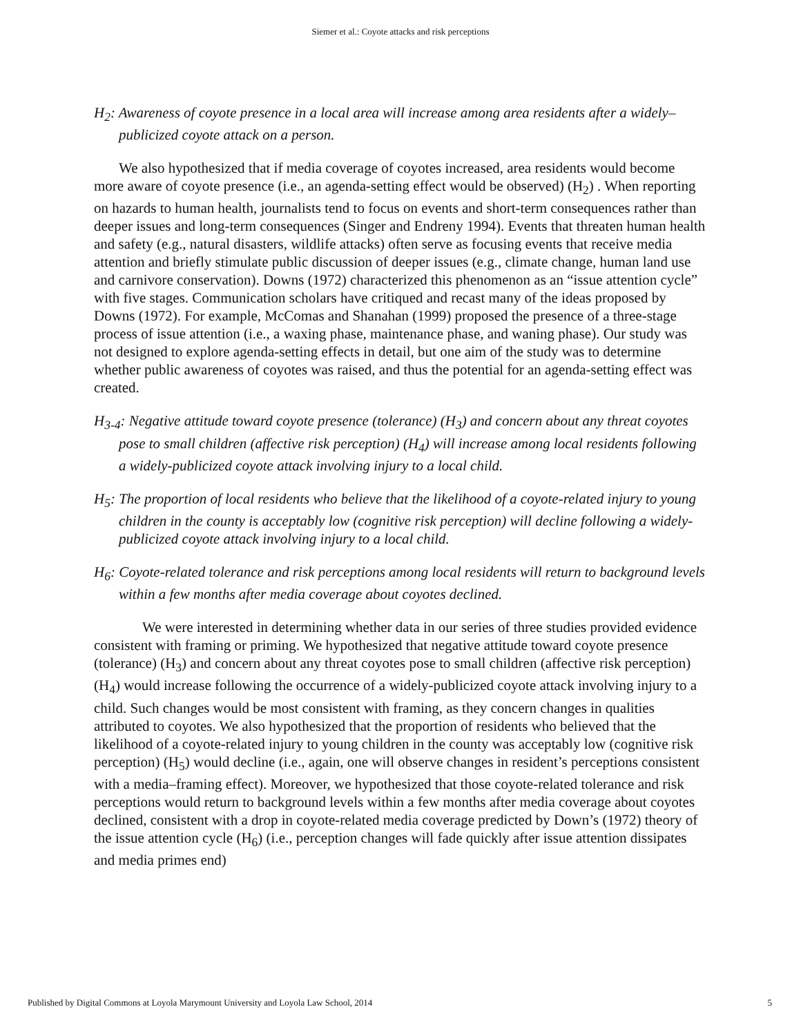Siemer et al.: Coyote attacks and risk perceptions
H<sub>2</sub>: Awareness of coyote presence in a local area will increase among area residents after a widely–publicized coyote attack on a person.
We also hypothesized that if media coverage of coyotes increased, area residents would become more aware of coyote presence (i.e., an agenda-setting effect would be observed) (H<sub>2</sub>) . When reporting on hazards to human health, journalists tend to focus on events and short-term consequences rather than deeper issues and long-term consequences (Singer and Endreny 1994). Events that threaten human health and safety (e.g., natural disasters, wildlife attacks) often serve as focusing events that receive media attention and briefly stimulate public discussion of deeper issues (e.g., climate change, human land use and carnivore conservation). Downs (1972) characterized this phenomenon as an “issue attention cycle” with five stages. Communication scholars have critiqued and recast many of the ideas proposed by Downs (1972). For example, McComas and Shanahan (1999) proposed the presence of a three-stage process of issue attention (i.e., a waxing phase, maintenance phase, and waning phase). Our study was not designed to explore agenda-setting effects in detail, but one aim of the study was to determine whether public awareness of coyotes was raised, and thus the potential for an agenda-setting effect was created.
H<sub>3-4</sub>: Negative attitude toward coyote presence (tolerance) (H<sub>3</sub>) and concern about any threat coyotes pose to small children (affective risk perception) (H<sub>4</sub>) will increase among local residents following a widely-publicized coyote attack involving injury to a local child.
H<sub>5</sub>: The proportion of local residents who believe that the likelihood of a coyote-related injury to young children in the county is acceptably low (cognitive risk perception) will decline following a widely-publicized coyote attack involving injury to a local child.
H<sub>6</sub>: Coyote-related tolerance and risk perceptions among local residents will return to background levels within a few months after media coverage about coyotes declined.
We were interested in determining whether data in our series of three studies provided evidence consistent with framing or priming. We hypothesized that negative attitude toward coyote presence (tolerance) (H<sub>3</sub>) and concern about any threat coyotes pose to small children (affective risk perception) (H<sub>4</sub>) would increase following the occurrence of a widely-publicized coyote attack involving injury to a child. Such changes would be most consistent with framing, as they concern changes in qualities attributed to coyotes. We also hypothesized that the proportion of residents who believed that the likelihood of a coyote-related injury to young children in the county was acceptably low (cognitive risk perception) (H<sub>5</sub>) would decline (i.e., again, one will observe changes in resident’s perceptions consistent with a media–framing effect). Moreover, we hypothesized that those coyote-related tolerance and risk perceptions would return to background levels within a few months after media coverage about coyotes declined, consistent with a drop in coyote-related media coverage predicted by Down’s (1972) theory of the issue attention cycle (H<sub>6</sub>) (i.e., perception changes will fade quickly after issue attention dissipates and media primes end)
Published by Digital Commons at Loyola Marymount University and Loyola Law School, 2014 5